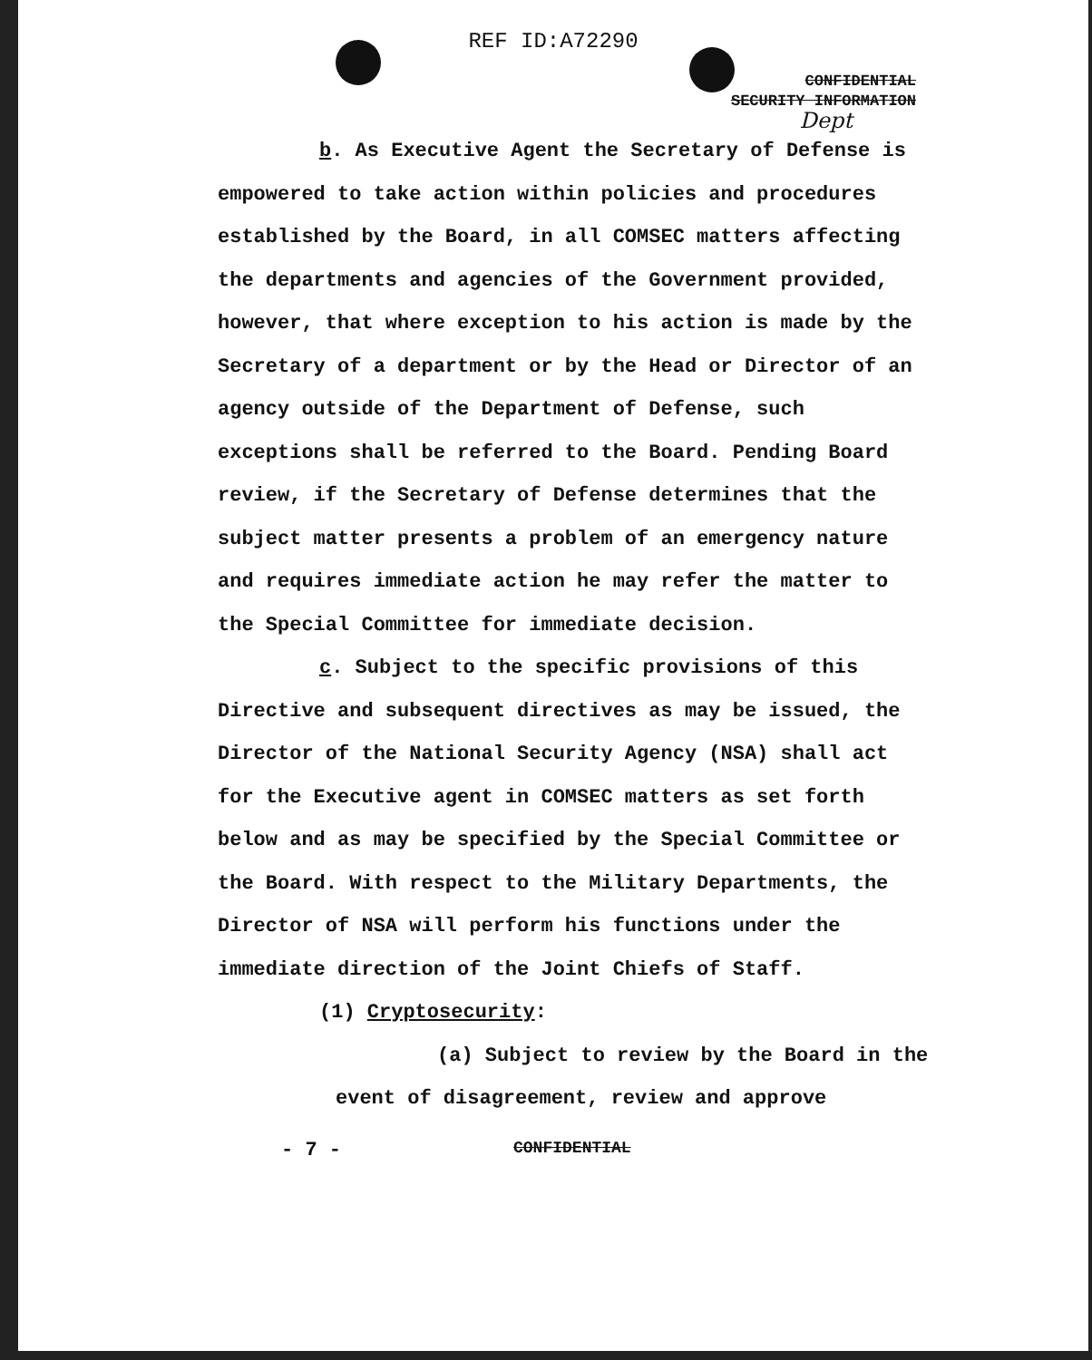REF ID:A72290
CONFIDENTIAL
SECURITY INFORMATION
Dept
b. As Executive Agent the Secretary of Defense is empowered to take action within policies and procedures established by the Board, in all COMSEC matters affecting the departments and agencies of the Government provided, however, that where exception to his action is made by the Secretary of a department or by the Head or Director of an agency outside of the Department of Defense, such exceptions shall be referred to the Board. Pending Board review, if the Secretary of Defense determines that the subject matter presents a problem of an emergency nature and requires immediate action he may refer the matter to the Special Committee for immediate decision.
c. Subject to the specific provisions of this Directive and subsequent directives as may be issued, the Director of the National Security Agency (NSA) shall act for the Executive agent in COMSEC matters as set forth below and as may be specified by the Special Committee or the Board. With respect to the Military Departments, the Director of NSA will perform his functions under the immediate direction of the Joint Chiefs of Staff.
(1) Cryptosecurity:
(a) Subject to review by the Board in the event of disagreement, review and approve
- 7 - CONFIDENTIAL